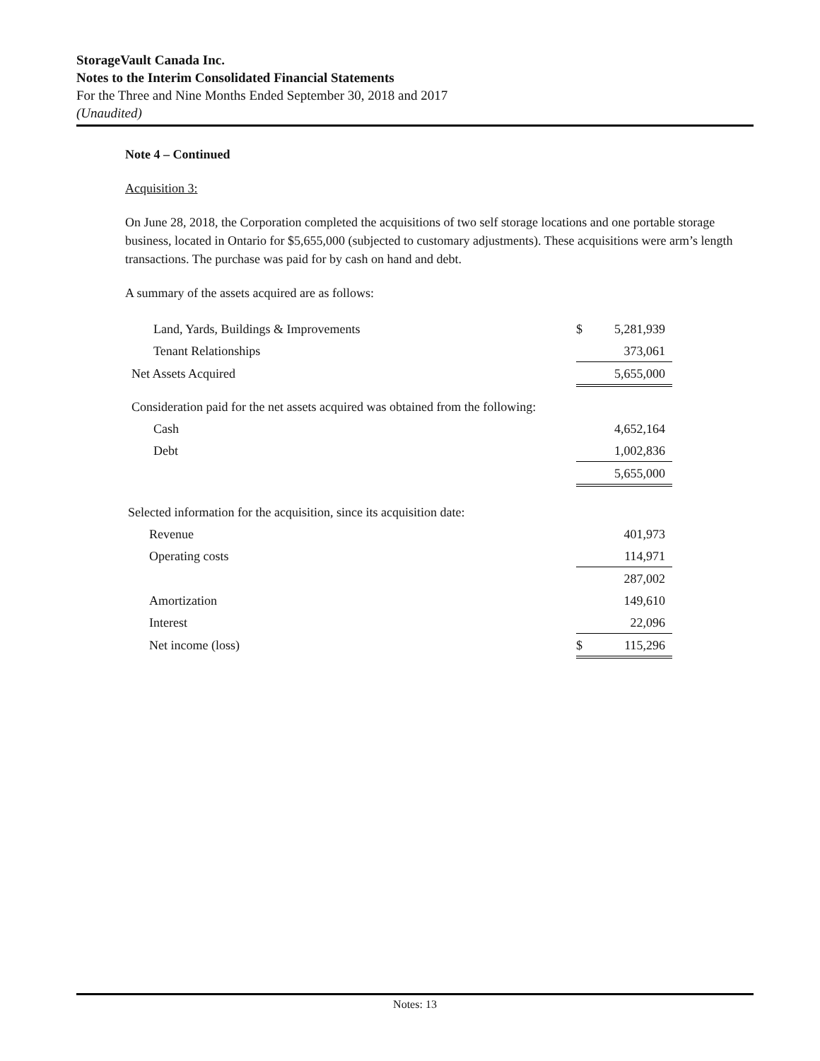StorageVault Canada Inc.
Notes to the Interim Consolidated Financial Statements
For the Three and Nine Months Ended September 30, 2018 and 2017
(Unaudited)
Note 4 – Continued
Acquisition 3:
On June 28, 2018, the Corporation completed the acquisitions of two self storage locations and one portable storage business, located in Ontario for $5,655,000 (subjected to customary adjustments). These acquisitions were arm’s length transactions. The purchase was paid for by cash on hand and debt.
A summary of the assets acquired are as follows:
| Land, Yards, Buildings & Improvements | $ | 5,281,939 |
| Tenant Relationships | | 373,061 |
| Net Assets Acquired | | 5,655,000 |
| Consideration paid for the net assets acquired was obtained from the following: | | |
| Cash | | 4,652,164 |
| Debt | | 1,002,836 |
| | | 5,655,000 |
| Selected information for the acquisition, since its acquisition date: | | |
| Revenue | | 401,973 |
| Operating costs | | 114,971 |
| | | 287,002 |
| Amortization | | 149,610 |
| Interest | | 22,096 |
| Net income (loss) | $ | 115,296 |
Notes: 13